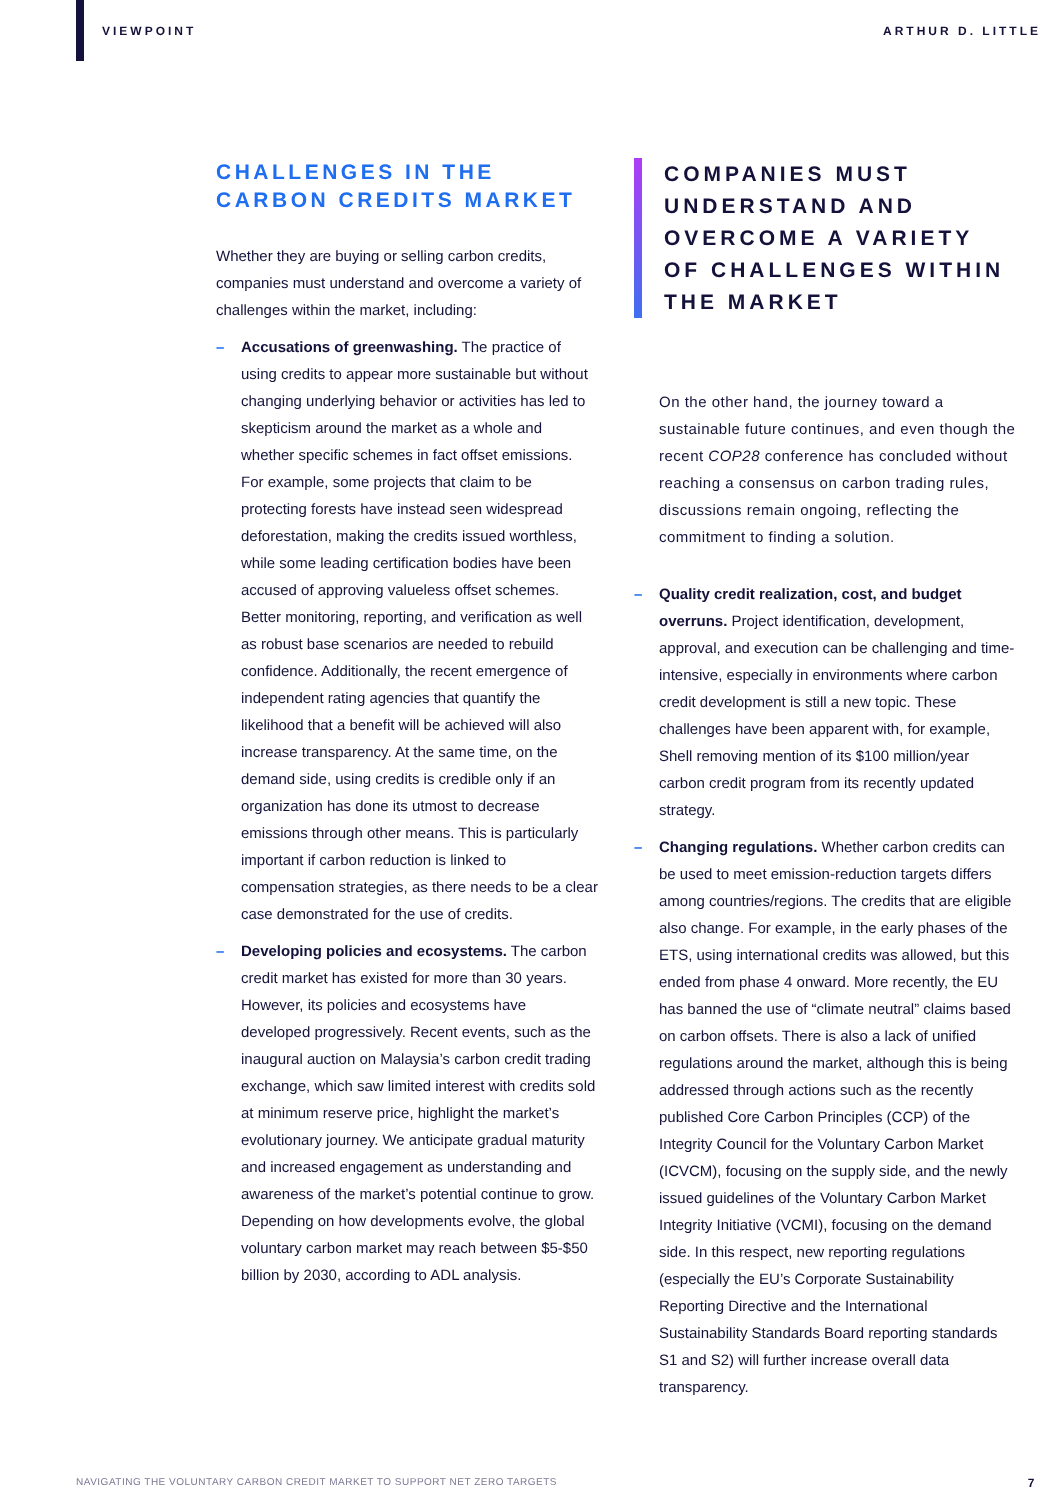VIEWPOINT ARTHUR D. LITTLE
CHALLENGES IN THE CARBON CREDITS MARKET
Whether they are buying or selling carbon credits, companies must understand and overcome a variety of challenges within the market, including:
– Accusations of greenwashing. The practice of using credits to appear more sustainable but without changing underlying behavior or activities has led to skepticism around the market as a whole and whether specific schemes in fact offset emissions. For example, some projects that claim to be protecting forests have instead seen widespread deforestation, making the credits issued worthless, while some leading certification bodies have been accused of approving valueless offset schemes. Better monitoring, reporting, and verification as well as robust base scenarios are needed to rebuild confidence. Additionally, the recent emergence of independent rating agencies that quantify the likelihood that a benefit will be achieved will also increase transparency. At the same time, on the demand side, using credits is credible only if an organization has done its utmost to decrease emissions through other means. This is particularly important if carbon reduction is linked to compensation strategies, as there needs to be a clear case demonstrated for the use of credits.
– Developing policies and ecosystems. The carbon credit market has existed for more than 30 years. However, its policies and ecosystems have developed progressively. Recent events, such as the inaugural auction on Malaysia’s carbon credit trading exchange, which saw limited interest with credits sold at minimum reserve price, highlight the market’s evolutionary journey. We anticipate gradual maturity and increased engagement as understanding and awareness of the market’s potential continue to grow. Depending on how developments evolve, the global voluntary carbon market may reach between $5-$50 billion by 2030, according to ADL analysis.
COMPANIES MUST UNDERSTAND AND OVERCOME A VARIETY OF CHALLENGES WITHIN THE MARKET
On the other hand, the journey toward a sustainable future continues, and even though the recent COP28 conference has concluded without reaching a consensus on carbon trading rules, discussions remain ongoing, reflecting the commitment to finding a solution.
– Quality credit realization, cost, and budget overruns. Project identification, development, approval, and execution can be challenging and time-intensive, especially in environments where carbon credit development is still a new topic. These challenges have been apparent with, for example, Shell removing mention of its $100 million/year carbon credit program from its recently updated strategy.
– Changing regulations. Whether carbon credits can be used to meet emission-reduction targets differs among countries/regions. The credits that are eligible also change. For example, in the early phases of the ETS, using international credits was allowed, but this ended from phase 4 onward. More recently, the EU has banned the use of “climate neutral” claims based on carbon offsets. There is also a lack of unified regulations around the market, although this is being addressed through actions such as the recently published Core Carbon Principles (CCP) of the Integrity Council for the Voluntary Carbon Market (ICVCM), focusing on the supply side, and the newly issued guidelines of the Voluntary Carbon Market Integrity Initiative (VCMI), focusing on the demand side. In this respect, new reporting regulations (especially the EU’s Corporate Sustainability Reporting Directive and the International Sustainability Standards Board reporting standards S1 and S2) will further increase overall data transparency.
NAVIGATING THE VOLUNTARY CARBON CREDIT MARKET TO SUPPORT NET ZERO TARGETS 7